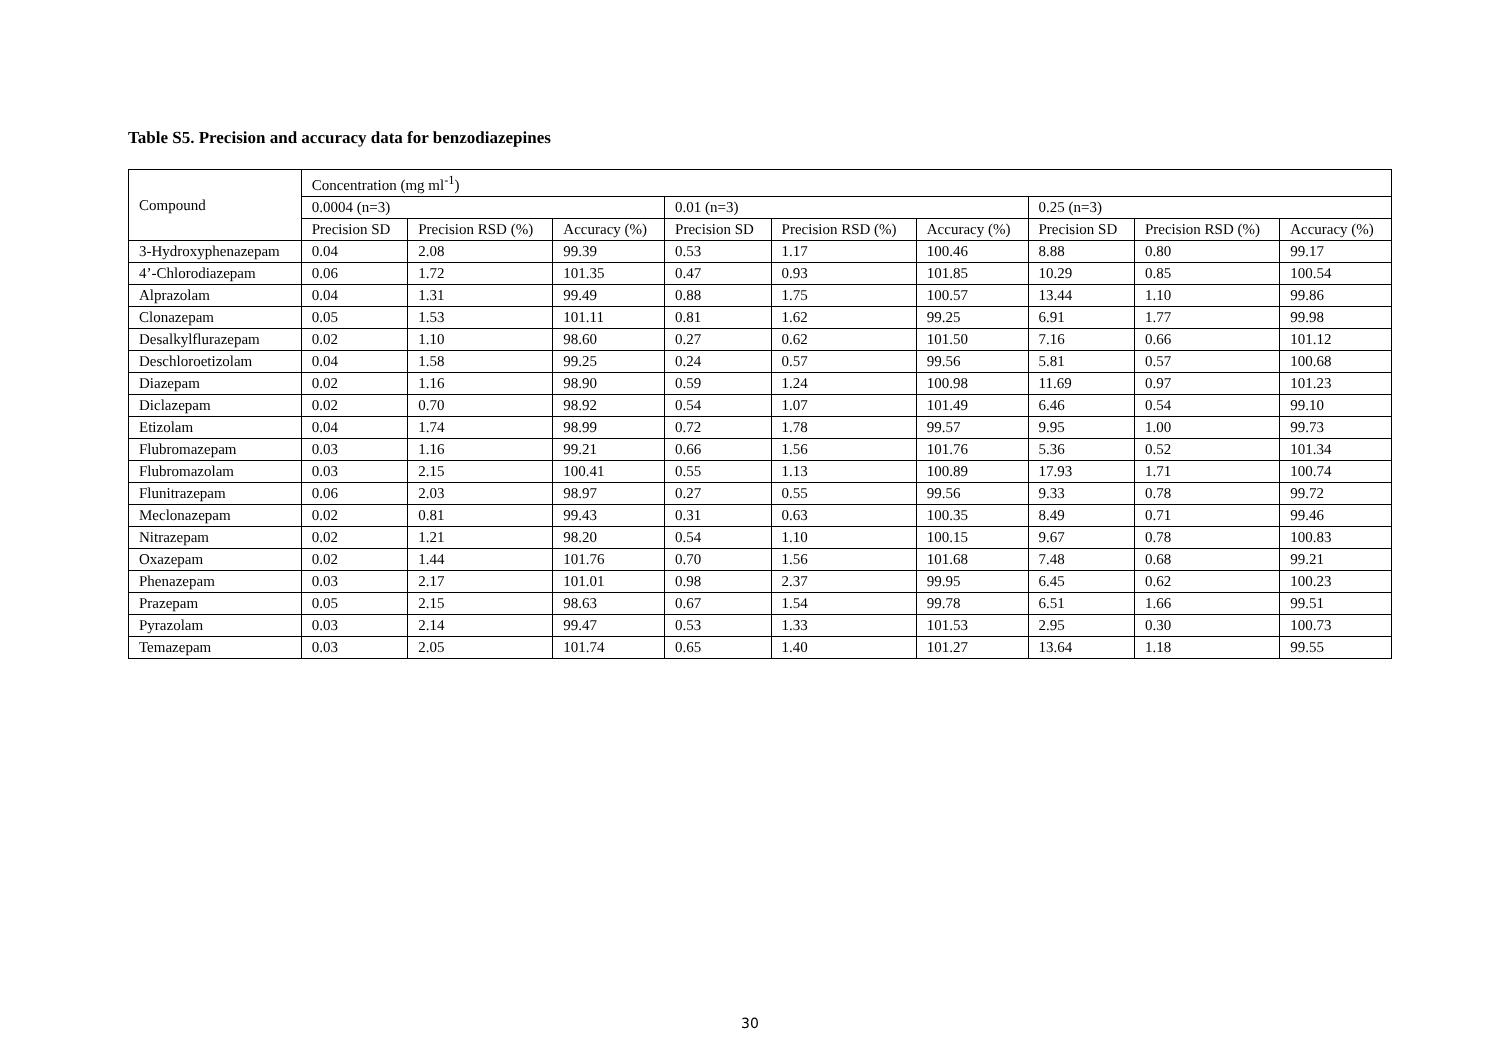Table S5. Precision and accuracy data for benzodiazepines
| Compound | Concentration (mg ml<sup>-1</sup>) | | | | | | | | |
| --- | --- | --- | --- | --- | --- | --- | --- | --- | --- |
| | 0.0004 (n=3) | | | 0.01 (n=3) | | | 0.25 (n=3) | | |
| | Precision SD | Precision RSD (%) | Accuracy (%) | Precision SD | Precision RSD (%) | Accuracy (%) | Precision SD | Precision RSD (%) | Accuracy (%) |
| 3-Hydroxyphenazepam | 0.04 | 2.08 | 99.39 | 0.53 | 1.17 | 100.46 | 8.88 | 0.80 | 99.17 |
| 4’-Chlorodiazepam | 0.06 | 1.72 | 101.35 | 0.47 | 0.93 | 101.85 | 10.29 | 0.85 | 100.54 |
| Alprazolam | 0.04 | 1.31 | 99.49 | 0.88 | 1.75 | 100.57 | 13.44 | 1.10 | 99.86 |
| Clonazepam | 0.05 | 1.53 | 101.11 | 0.81 | 1.62 | 99.25 | 6.91 | 1.77 | 99.98 |
| Desalkylflurazepam | 0.02 | 1.10 | 98.60 | 0.27 | 0.62 | 101.50 | 7.16 | 0.66 | 101.12 |
| Deschloroetizolam | 0.04 | 1.58 | 99.25 | 0.24 | 0.57 | 99.56 | 5.81 | 0.57 | 100.68 |
| Diazepam | 0.02 | 1.16 | 98.90 | 0.59 | 1.24 | 100.98 | 11.69 | 0.97 | 101.23 |
| Diclazepam | 0.02 | 0.70 | 98.92 | 0.54 | 1.07 | 101.49 | 6.46 | 0.54 | 99.10 |
| Etizolam | 0.04 | 1.74 | 98.99 | 0.72 | 1.78 | 99.57 | 9.95 | 1.00 | 99.73 |
| Flubromazepam | 0.03 | 1.16 | 99.21 | 0.66 | 1.56 | 101.76 | 5.36 | 0.52 | 101.34 |
| Flubromazolam | 0.03 | 2.15 | 100.41 | 0.55 | 1.13 | 100.89 | 17.93 | 1.71 | 100.74 |
| Flunitrazepam | 0.06 | 2.03 | 98.97 | 0.27 | 0.55 | 99.56 | 9.33 | 0.78 | 99.72 |
| Meclonazepam | 0.02 | 0.81 | 99.43 | 0.31 | 0.63 | 100.35 | 8.49 | 0.71 | 99.46 |
| Nitrazepam | 0.02 | 1.21 | 98.20 | 0.54 | 1.10 | 100.15 | 9.67 | 0.78 | 100.83 |
| Oxazepam | 0.02 | 1.44 | 101.76 | 0.70 | 1.56 | 101.68 | 7.48 | 0.68 | 99.21 |
| Phenazepam | 0.03 | 2.17 | 101.01 | 0.98 | 2.37 | 99.95 | 6.45 | 0.62 | 100.23 |
| Prazepam | 0.05 | 2.15 | 98.63 | 0.67 | 1.54 | 99.78 | 6.51 | 1.66 | 99.51 |
| Pyrazolam | 0.03 | 2.14 | 99.47 | 0.53 | 1.33 | 101.53 | 2.95 | 0.30 | 100.73 |
| Temazepam | 0.03 | 2.05 | 101.74 | 0.65 | 1.40 | 101.27 | 13.64 | 1.18 | 99.55 |
30